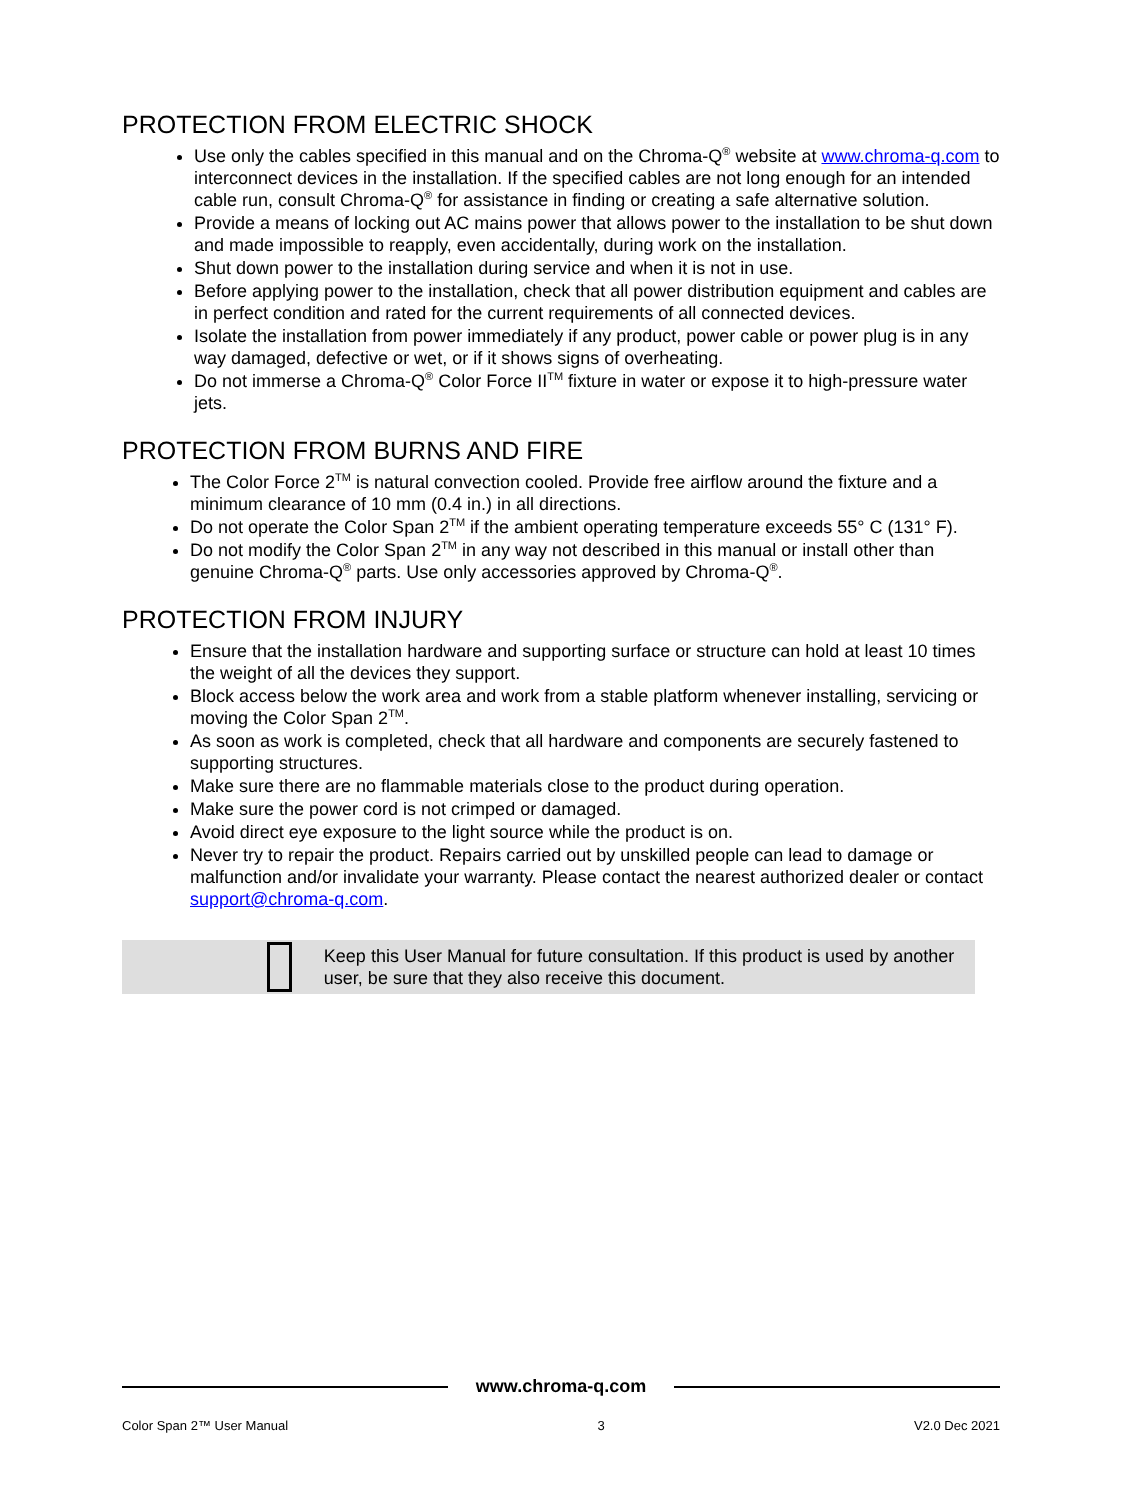PROTECTION FROM ELECTRIC SHOCK
Use only the cables specified in this manual and on the Chroma-Q<sup>®</sup> website at www.chroma-q.com to interconnect devices in the installation. If the specified cables are not long enough for an intended cable run, consult Chroma-Q<sup>®</sup> for assistance in finding or creating a safe alternative solution.
Provide a means of locking out AC mains power that allows power to the installation to be shut down and made impossible to reapply, even accidentally, during work on the installation.
Shut down power to the installation during service and when it is not in use.
Before applying power to the installation, check that all power distribution equipment and cables are in perfect condition and rated for the current requirements of all connected devices.
Isolate the installation from power immediately if any product, power cable or power plug is in any way damaged, defective or wet, or if it shows signs of overheating.
Do not immerse a Chroma-Q<sup>®</sup> Color Force II<sup>TM</sup> fixture in water or expose it to high-pressure water jets.
PROTECTION FROM BURNS AND FIRE
The Color Force 2<sup>TM</sup> is natural convection cooled. Provide free airflow around the fixture and a minimum clearance of 10 mm (0.4 in.) in all directions.
Do not operate the Color Span 2<sup>TM</sup> if the ambient operating temperature exceeds 55° C (131° F).
Do not modify the Color Span 2<sup>TM</sup> in any way not described in this manual or install other than genuine Chroma-Q<sup>®</sup> parts. Use only accessories approved by Chroma-Q<sup>®</sup>.
PROTECTION FROM INJURY
Ensure that the installation hardware and supporting surface or structure can hold at least 10 times the weight of all the devices they support.
Block access below the work area and work from a stable platform whenever installing, servicing or moving the Color Span 2<sup>TM</sup>.
As soon as work is completed, check that all hardware and components are securely fastened to supporting structures.
Make sure there are no flammable materials close to the product during operation.
Make sure the power cord is not crimped or damaged.
Avoid direct eye exposure to the light source while the product is on.
Never try to repair the product. Repairs carried out by unskilled people can lead to damage or malfunction and/or invalidate your warranty. Please contact the nearest authorized dealer or contact support@chroma-q.com.
Keep this User Manual for future consultation. If this product is used by another user, be sure that they also receive this document.
www.chroma-q.com
Color Span 2™ User Manual 3 V2.0 Dec 2021